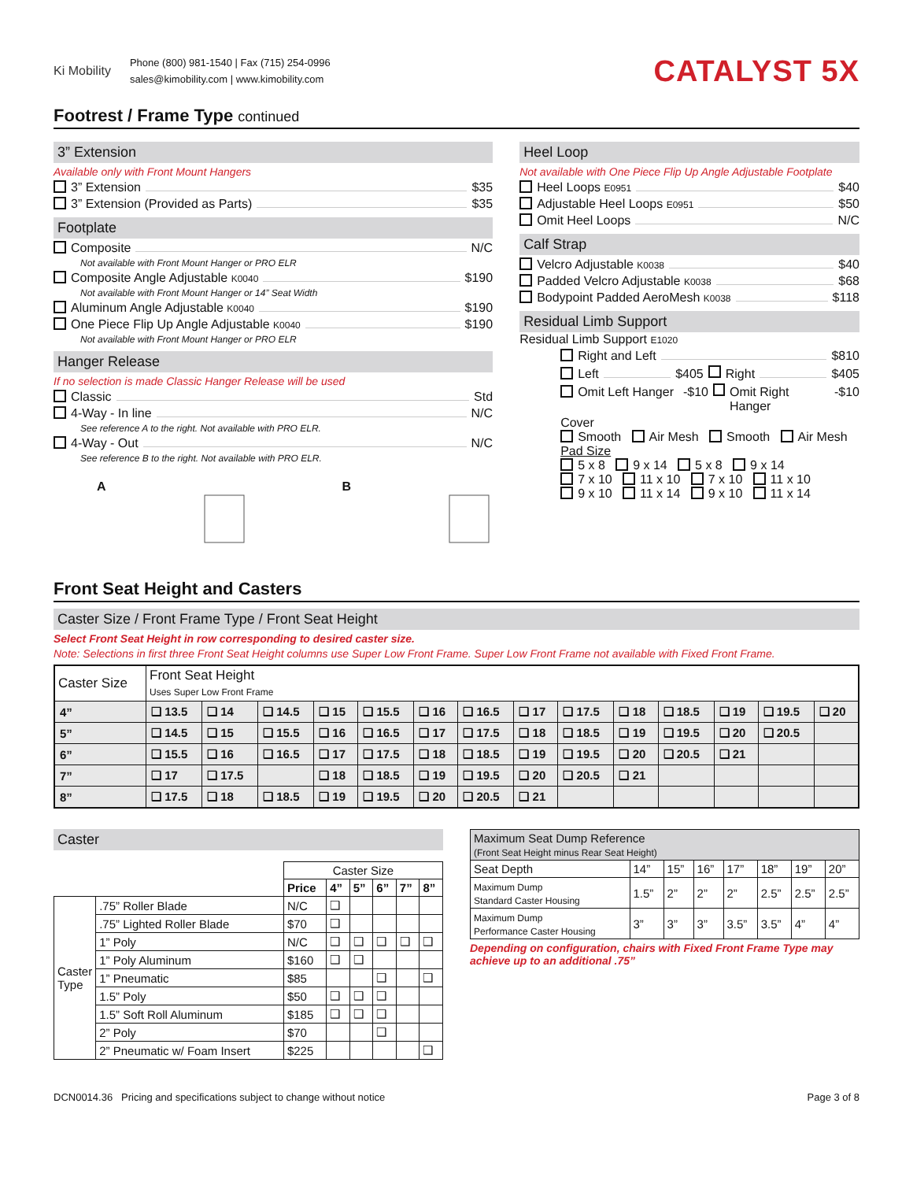Ki Mobility
Phone (800) 981-1540 | Fax (715) 254-0996
sales@kimobility.com | www.kimobility.com
CATALYST 5X
Footrest / Frame Type continued
3” Extension
Available only with Front Mount Hangers
3” Extension $35
3” Extension (Provided as Parts) $35
Footplate
Composite N/C
Not available with Front Mount Hanger or PRO ELR
Composite Angle Adjustable K0040 $190
Not available with Front Mount Hanger or 14” Seat Width
Aluminum Angle Adjustable K0040 $190
One Piece Flip Up Angle Adjustable K0040 $190
Not available with Front Mount Hanger or PRO ELR
Hanger Release
If no selection is made Classic Hanger Release will be used
Classic Std
4-Way - In line N/C
See reference A to the right. Not available with PRO ELR.
4-Way - Out N/C
See reference B to the right. Not available with PRO ELR.
A B
Heel Loop
Not available with One Piece Flip Up Angle Adjustable Footplate
Heel Loops E0951 $40
Adjustable Heel Loops E0951 $50
Omit Heel Loops N/C
Calf Strap
Velcro Adjustable K0038 $40
Padded Velcro Adjustable K0038 $68
Bodypoint Padded AeroMesh K0038 $118
Residual Limb Support
Residual Limb Support E1020
Right and Left $810
Left $405 Right $405
Omit Left Hanger -$10 Omit Right Hanger -$10
Cover
Smooth Air Mesh Smooth Air Mesh
Pad Size
5 x 8 9 x 14 5 x 8 9 x 14
7 x 10 11 x 10 7 x 10 11 x 10
9 x 10 11 x 14 9 x 10 11 x 14
Front Seat Height and Casters
Caster Size / Front Frame Type / Front Seat Height
Select Front Seat Height in row corresponding to desired caster size.
Note: Selections in first three Front Seat Height columns use Super Low Front Frame. Super Low Front Frame not available with Fixed Front Frame.
| Caster Size | Front Seat Height Uses Super Low Front Frame | | | | | | | | | | | | | |
| --- | --- | --- | --- | --- | --- | --- | --- | --- | --- | --- | --- | --- | --- | --- |
| 4” | ❑ 13.5 | ❑ 14 | ❑ 14.5 | ❑ 15 | ❑ 15.5 | ❑ 16 | ❑ 16.5 | ❑ 17 | ❑ 17.5 | ❑ 18 | ❑ 18.5 | ❑ 19 | ❑ 19.5 | ❑ 20 |
| 5” | ❑ 14.5 | ❑ 15 | ❑ 15.5 | ❑ 16 | ❑ 16.5 | ❑ 17 | ❑ 17.5 | ❑ 18 | ❑ 18.5 | ❑ 19 | ❑ 19.5 | ❑ 20 | ❑ 20.5 | |
| 6” | ❑ 15.5 | ❑ 16 | ❑ 16.5 | ❑ 17 | ❑ 17.5 | ❑ 18 | ❑ 18.5 | ❑ 19 | ❑ 19.5 | ❑ 20 | ❑ 20.5 | ❑ 21 | | |
| 7” | ❑ 17 | ❑ 17.5 | | ❑ 18 | ❑ 18.5 | ❑ 19 | ❑ 19.5 | ❑ 20 | ❑ 20.5 | ❑ 21 | | | | |
| 8” | ❑ 17.5 | ❑ 18 | ❑ 18.5 | ❑ 19 | ❑ 19.5 | ❑ 20 | ❑ 20.5 | ❑ 21 | | | | | | |
Caster
| | | Caster Size | | | | | |
| --- | --- | --- | --- | --- | --- | --- | --- |
| | | Price | 4” | 5” | 6” | 7” | 8” |
| Caster Type | .75” Roller Blade | N/C | ❑ | | | | |
| | .75” Lighted Roller Blade | $70 | ❑ | | | | |
| | 1” Poly | N/C | ❑ | ❑ | ❑ | ❑ | ❑ |
| | 1” Poly Aluminum | $160 | ❑ | ❑ | | | |
| | 1” Pneumatic | $85 | | | ❑ | | ❑ |
| | 1.5” Poly | $50 | ❑ | ❑ | ❑ | | |
| | 1.5” Soft Roll Aluminum | $185 | ❑ | ❑ | ❑ | | |
| | 2” Poly | $70 | | | ❑ | | |
| | 2” Pneumatic w/ Foam Insert | $225 | | | | | ❑ |
| Maximum Seat Dump Reference (Front Seat Height minus Rear Seat Height) | | | | | | | |
| --- | --- | --- | --- | --- | --- | --- | --- |
| Seat Depth | 14” | 15” | 16” | 17” | 18” | 19” | 20” |
| Maximum Dump Standard Caster Housing | 1.5” | 2” | 2” | 2” | 2.5” | 2.5” | 2.5” |
| Maximum Dump Performance Caster Housing | 3” | 3” | 3” | 3.5” | 3.5” | 4” | 4” |
Depending on configuration, chairs with Fixed Front Frame Type may achieve up to an additional .75”
DCN0014.36 Pricing and specifications subject to change without notice Page 3 of 8